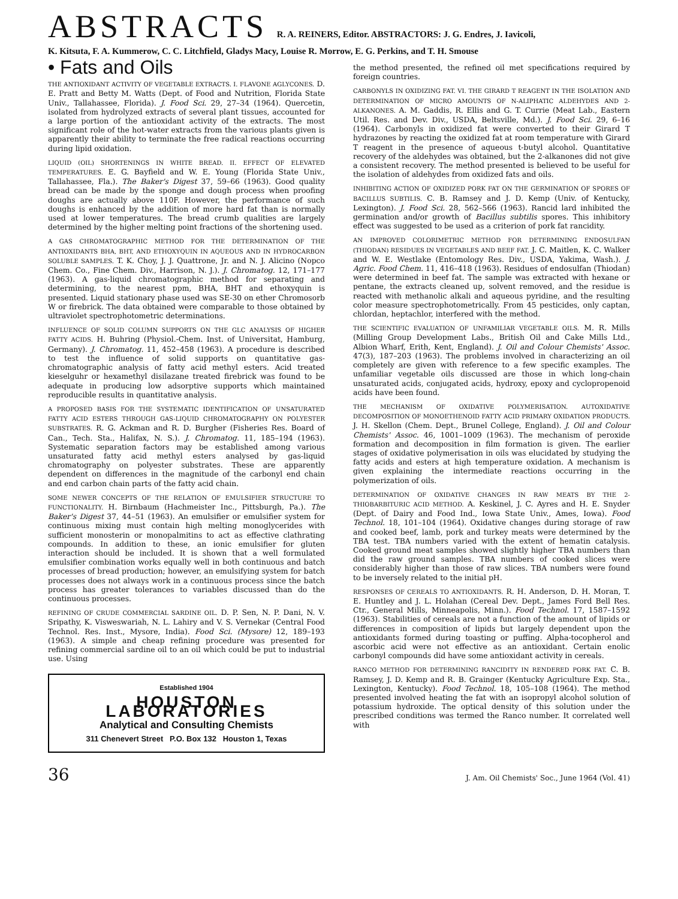ABSTRACTS R. A. REINERS, Editor. ABSTRACTORS: J. G. Endres, J. Iavicoli,
K. Kitsuta, F. A. Kummerow, C. C. Litchfield, Gladys Macy, Louise R. Morrow, E. G. Perkins, and T. H. Smouse
• Fats and Oils
THE ANTIOXIDANT ACTIVITY OF VEGETABLE EXTRACTS. I. FLAVONE AGLYCONES. D. E. Pratt and Betty M. Watts (Dept. of Food and Nutrition, Florida State Univ., Tallahassee, Florida). J. Food Sci. 29, 27–34 (1964). Quercetin, isolated from hydrolyzed extracts of several plant tissues, accounted for a large portion of the antioxidant activity of the extracts. The most significant role of the hot-water extracts from the various plants given is apparently their ability to terminate the free radical reactions occurring during lipid oxidation.
LIQUID (OIL) SHORTENINGS IN WHITE BREAD. II. EFFECT OF ELEVATED TEMPERATURES. E. G. Bayfield and W. E. Young (Florida State Univ., Tallahassee, Fla.). The Baker's Digest 37, 59–66 (1963). Good quality bread can be made by the sponge and dough process when proofing doughs are actually above 110F. However, the performance of such doughs is enhanced by the addition of more hard fat than is normally used at lower temperatures. The bread crumb qualities are largely determined by the higher melting point fractions of the shortening used.
A GAS CHROMATOGRAPHIC METHOD FOR THE DETERMINATION OF THE ANTIOXIDANTS BHA, BHT, AND ETHOXYQUIN IN AQUEOUS AND IN HYDROCARBON SOLUBLE SAMPLES. T. K. Choy, J. J. Quattrone, Jr. and N. J. Alicino (Nopco Chem. Co., Fine Chem. Div., Harrison, N. J.). J. Chromatog. 12, 171–177 (1963). A gas-liquid chromatographic method for separating and determining, to the nearest ppm, BHA, BHT and ethoxyquin is presented. Liquid stationary phase used was SE-30 on ether Chromosorb W or firebrick. The data obtained were comparable to those obtained by ultraviolet spectrophotometric determinations.
INFLUENCE OF SOLID COLUMN SUPPORTS ON THE GLC ANALYSIS OF HIGHER FATTY ACIDS. H. Buhring (Physiol.-Chem. Inst. of Universitat, Hamburg, Germany). J. Chromatog. 11, 452–458 (1963). A procedure is described to test the influence of solid supports on quantitative gas-chromatographic analysis of fatty acid methyl esters. Acid treated kieselguhr or hexamethyl disilazane treated firebrick was found to be adequate in producing low adsorptive supports which maintained reproducible results in quantitative analysis.
A PROPOSED BASIS FOR THE SYSTEMATIC IDENTIFICATION OF UNSATURATED FATTY ACID ESTERS THROUGH GAS-LIQUID CHROMATOGRAPHY ON POLYESTER SUBSTRATES. R. G. Ackman and R. D. Burgher (Fisheries Res. Board of Can., Tech. Sta., Halifax, N. S.). J. Chromatog. 11, 185–194 (1963). Systematic separation factors may be established among various unsaturated fatty acid methyl esters analysed by gas-liquid chromatography on polyester substrates. These are apparently dependent on differences in the magnitude of the carbonyl end chain and end carbon chain parts of the fatty acid chain.
SOME NEWER CONCEPTS OF THE RELATION OF EMULSIFIER STRUCTURE TO FUNCTIONALITY. H. Birnbaum (Hachmeister Inc., Pittsburgh, Pa.). The Baker's Digest 37, 44–51 (1963). An emulsifier or emulsifier system for continuous mixing must contain high melting monoglycerides with sufficient monosterin or monopalmitins to act as effective clathrating compounds. In addition to these, an ionic emulsifier for gluten interaction should be included. It is shown that a well formulated emulsifier combination works equally well in both continuous and batch processes of bread production; however, an emulsifying system for batch processes does not always work in a continuous process since the batch process has greater tolerances to variables discussed than do the continuous processes.
REFINING OF CRUDE COMMERCIAL SARDINE OIL. D. P. Sen, N. P. Dani, N. V. Sripathy, K. Visweswariah, N. L. Lahiry and V. S. Vernekar (Central Food Technol. Res. Inst., Mysore, India). Food Sci. (Mysore) 12, 189–193 (1963). A simple and cheap refining procedure was presented for refining commercial sardine oil to an oil which could be put to industrial use. Using
Established 1904
HOUSTON LABORATORIES
Analytical and Consulting Chemists
311 Chenevert Street P.O. Box 132 Houston 1, Texas
the method presented, the refined oil met specifications required by foreign countries.
CARBONYLS IN OXIDIZING FAT. VI. THE GIRARD T REAGENT IN THE ISOLATION AND DETERMINATION OF MICRO AMOUNTS OF N-ALIPHATIC ALDEHYDES AND 2-ALKANONES. A. M. Gaddis, R. Ellis and G. T. Currie (Meat Lab., Eastern Util. Res. and Dev. Div., USDA, Beltsville, Md.). J. Food Sci. 29, 6–16 (1964). Carbonyls in oxidized fat were converted to their Girard T hydrazones by reacting the oxidized fat at room temperature with Girard T reagent in the presence of aqueous t-butyl alcohol. Quantitative recovery of the aldehydes was obtained, but the 2-alkanones did not give a consistent recovery. The method presented is believed to be useful for the isolation of aldehydes from oxidized fats and oils.
INHIBITING ACTION OF OXIDIZED PORK FAT ON THE GERMINATION OF SPORES OF BACILLUS SUBTILIS. C. B. Ramsey and J. D. Kemp (Univ. of Kentucky, Lexington). J. Food Sci. 28, 562–566 (1963). Rancid lard inhibited the germination and/or growth of Bacillus subtilis spores. This inhibitory effect was suggested to be used as a criterion of pork fat rancidity.
AN IMPROVED COLORIMETRIC METHOD FOR DETERMINING ENDOSULFAN (THIODAN) RESIDUES IN VEGETABLES AND BEEF FAT. J. C. Maitlen, K. C. Walker and W. E. Westlake (Entomology Res. Div., USDA, Yakima, Wash.). J. Agric. Food Chem. 11, 416–418 (1963). Residues of endosulfan (Thiodan) were determined in beef fat. The sample was extracted with hexane or pentane, the extracts cleaned up, solvent removed, and the residue is reacted with methanolic alkali and aqueous pyridine, and the resulting color measure spectrophotometrically. From 45 pesticides, only captan, chlordan, heptachlor, interfered with the method.
THE SCIENTIFIC EVALUATION OF UNFAMILIAR VEGETABLE OILS. M. R. Mills (Milling Group Development Labs., British Oil and Cake Mills Ltd., Albion Wharf, Erith, Kent, England). J. Oil and Colour Chemists' Assoc. 47(3), 187–203 (1963). The problems involved in characterizing an oil completely are given with reference to a few specific examples. The unfamiliar vegetable oils discussed are those in which long-chain unsaturated acids, conjugated acids, hydroxy, epoxy and cyclopropenoid acids have been found.
THE MECHANISM OF OXIDATIVE POLYMERISATION. AUTOXIDATIVE DECOMPOSITION OF MONOETHENOID FATTY ACID PRIMARY OXIDATION PRODUCTS. J. H. Skellon (Chem. Dept., Brunel College, England). J. Oil and Colour Chemists' Assoc. 46, 1001–1009 (1963). The mechanism of peroxide formation and decomposition in film formation is given. The earlier stages of oxidative polymerisation in oils was elucidated by studying the fatty acids and esters at high temperature oxidation. A mechanism is given explaining the intermediate reactions occurring in the polymerization of oils.
DETERMINATION OF OXIDATIVE CHANGES IN RAW MEATS BY THE 2-THIOBARBITURIC ACID METHOD. A. Keskinel, J. C. Ayres and H. E. Snyder (Dept. of Dairy and Food Ind., Iowa State Univ., Ames, Iowa). Food Technol. 18, 101–104 (1964). Oxidative changes during storage of raw and cooked beef, lamb, pork and turkey meats were determined by the TBA test. TBA numbers varied with the extent of hematin catalysis. Cooked ground meat samples showed slightly higher TBA numbers than did the raw ground samples. TBA numbers of cooked slices were considerably higher than those of raw slices. TBA numbers were found to be inversely related to the initial pH.
RESPONSES OF CEREALS TO ANTIOXIDANTS. R. H. Anderson, D. H. Moran, T. E. Huntley and J. L. Holahan (Cereal Dev. Dept., James Ford Bell Res. Ctr., General Mills, Minneapolis, Minn.). Food Technol. 17, 1587–1592 (1963). Stabilities of cereals are not a function of the amount of lipids or differences in composition of lipids but largely dependent upon the antioxidants formed during toasting or puffing. Alpha-tocopherol and ascorbic acid were not effective as an antioxidant. Certain enolic carbonyl compounds did have some antioxidant activity in cereals.
RANCO METHOD FOR DETERMINING RANCIDITY IN RENDERED PORK FAT. C. B. Ramsey, J. D. Kemp and R. B. Grainger (Kentucky Agriculture Exp. Sta., Lexington, Kentucky). Food Technol. 18, 105–108 (1964). The method presented involved heating the fat with an isopropyl alcohol solution of potassium hydroxide. The optical density of this solution under the prescribed conditions was termed the Ranco number. It correlated well with
36 J. Am. Oil Chemists' Soc., June 1964 (Vol. 41)